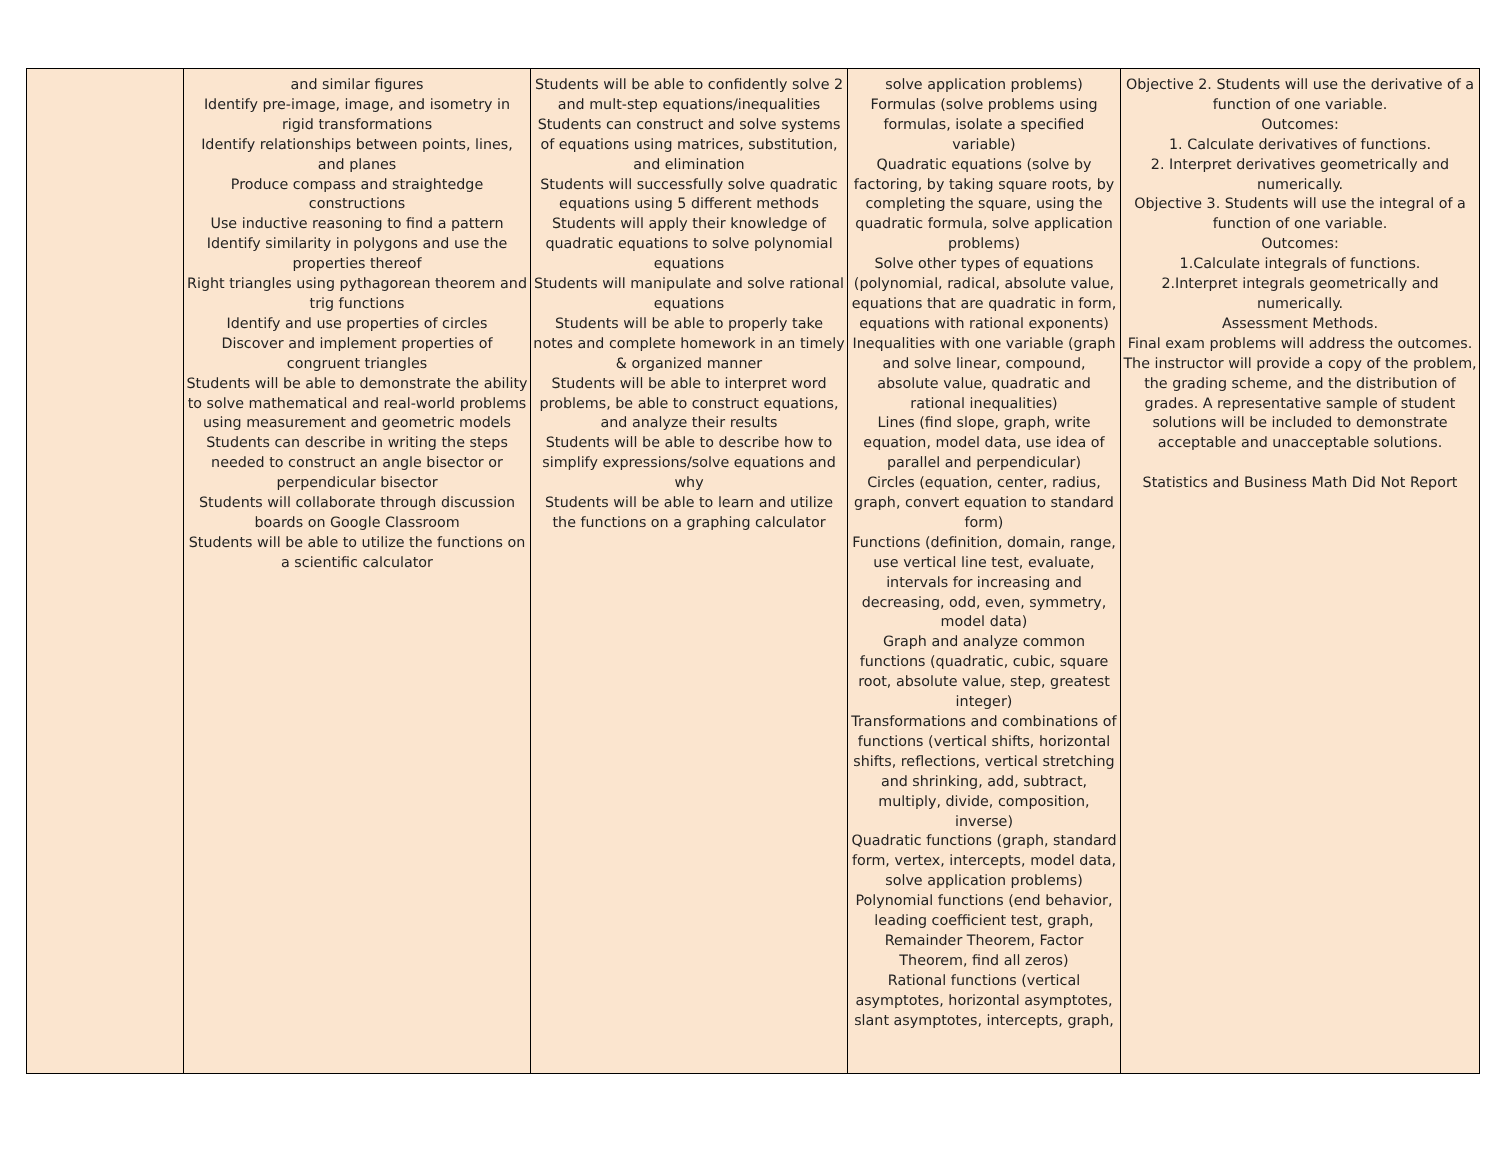| | and similar figures Identify pre-image, image, and isometry in rigid transformations Identify relationships between points, lines, and planes Produce compass and straightedge constructions Use inductive reasoning to find a pattern Identify similarity in polygons and use the properties thereof Right triangles using pythagorean theorem and trig functions Identify and use properties of circles Discover and implement properties of congruent triangles Students will be able to demonstrate the ability to solve mathematical and real-world problems using measurement and geometric models Students can describe in writing the steps needed to construct an angle bisector or perpendicular bisector Students will collaborate through discussion boards on Google Classroom Students will be able to utilize the functions on a scientific calculator | Students will be able to confidently solve 2 and mult-step equations/inequalities Students can construct and solve systems of equations using matrices, substitution, and elimination Students will successfully solve quadratic equations using 5 different methods Students will apply their knowledge of quadratic equations to solve polynomial equations Students will manipulate and solve rational equations Students will be able to properly take notes and complete homework in an timely & organized manner Students will be able to interpret word problems, be able to construct equations, and analyze their results Students will be able to describe how to simplify expressions/solve equations and why Students will be able to learn and utilize the functions on a graphing calculator | solve application problems) Formulas (solve problems using formulas, isolate a specified variable) Quadratic equations (solve by factoring, by taking square roots, by completing the square, using the quadratic formula, solve application problems) Solve other types of equations (polynomial, radical, absolute value, equations that are quadratic in form, equations with rational exponents) Inequalities with one variable (graph and solve linear, compound, absolute value, quadratic and rational inequalities) Lines (find slope, graph, write equation, model data, use idea of parallel and perpendicular) Circles (equation, center, radius, graph, convert equation to standard form) Functions (definition, domain, range, use vertical line test, evaluate, intervals for increasing and decreasing, odd, even, symmetry, model data) Graph and analyze common functions (quadratic, cubic, square root, absolute value, step, greatest integer) Transformations and combinations of functions (vertical shifts, horizontal shifts, reflections, vertical stretching and shrinking, add, subtract, multiply, divide, composition, inverse) Quadratic functions (graph, standard form, vertex, intercepts, model data, solve application problems) Polynomial functions (end behavior, leading coefficient test, graph, Remainder Theorem, Factor Theorem, find all zeros) Rational functions (vertical asymptotes, horizontal asymptotes, slant asymptotes, intercepts, graph, | Objective 2. Students will use the derivative of a function of one variable. Outcomes: 1. Calculate derivatives of functions. 2. Interpret derivatives geometrically and numerically. Objective 3. Students will use the integral of a function of one variable. Outcomes: 1.Calculate integrals of functions. 2.Interpret integrals geometrically and numerically. Assessment Methods. Final exam problems will address the outcomes. The instructor will provide a copy of the problem, the grading scheme, and the distribution of grades. A representative sample of student solutions will be included to demonstrate acceptable and unacceptable solutions. Statistics and Business Math Did Not Report |